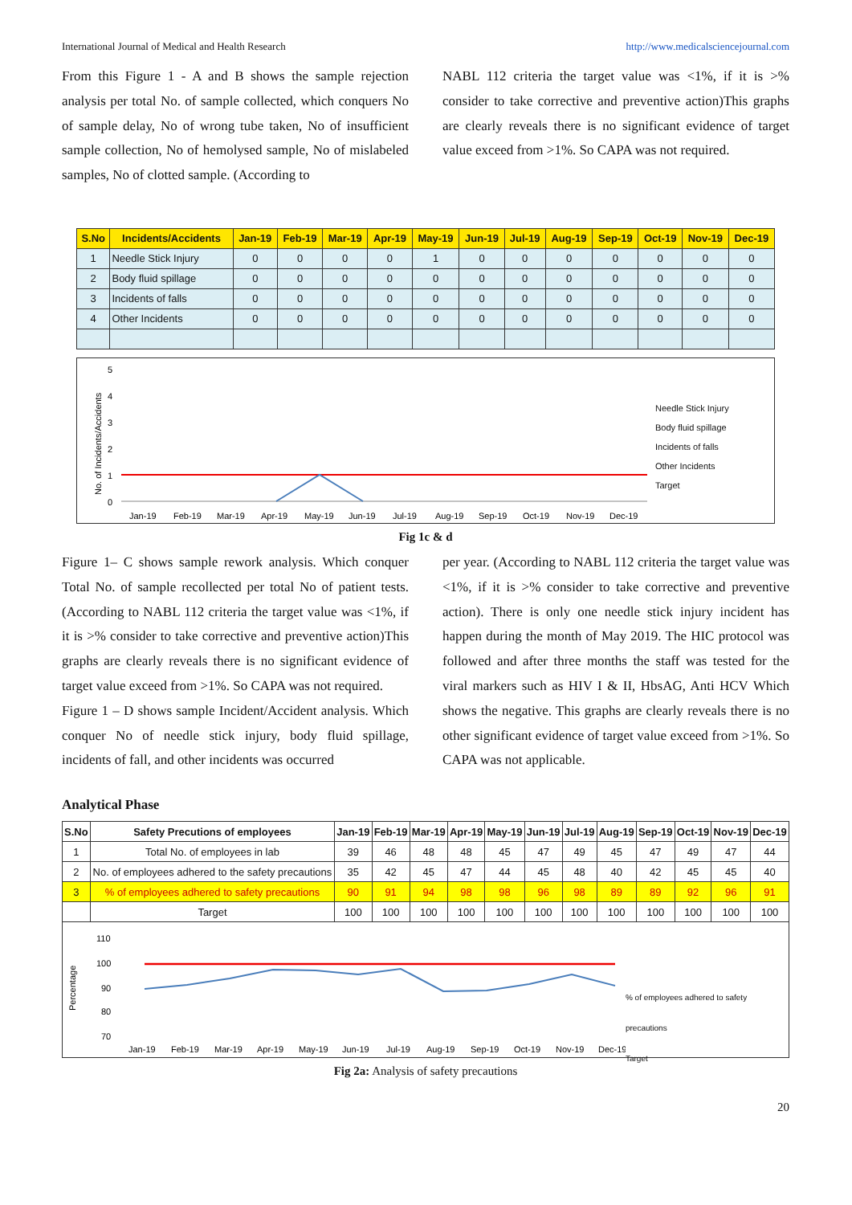International Journal of Medical and Health Research http://www.medicalsciencejournal.com
From this Figure 1 - A and B shows the sample rejection analysis per total No. of sample collected, which conquers No of sample delay, No of wrong tube taken, No of insufficient sample collection, No of hemolysed sample, No of mislabeled samples, No of clotted sample. (According to
NABL 112 criteria the target value was <1%, if it is >% consider to take corrective and preventive action)This graphs are clearly reveals there is no significant evidence of target value exceed from >1%. So CAPA was not required.
| S.No | Incidents/Accidents | Jan-19 | Feb-19 | Mar-19 | Apr-19 | May-19 | Jun-19 | Jul-19 | Aug-19 | Sep-19 | Oct-19 | Nov-19 | Dec-19 |
| --- | --- | --- | --- | --- | --- | --- | --- | --- | --- | --- | --- | --- | --- |
| 1 | Needle Stick Injury | 0 | 0 | 0 | 0 | 1 | 0 | 0 | 0 | 0 | 0 | 0 | 0 |
| 2 | Body fluid spillage | 0 | 0 | 0 | 0 | 0 | 0 | 0 | 0 | 0 | 0 | 0 | 0 |
| 3 | Incidents of falls | 0 | 0 | 0 | 0 | 0 | 0 | 0 | 0 | 0 | 0 | 0 | 0 |
| 4 | Other Incidents | 0 | 0 | 0 | 0 | 0 | 0 | 0 | 0 | 0 | 0 | 0 | 0 |
No. of Incidents/Accidents
5
4
3
2
1
0
Jan-19
Feb-19
Mar-19
Apr-19
May-19
Jun-19
Jul-19
Aug-19
Sep-19
Oct-19
Nov-19
Dec-19
Needle Stick Injury
Body fluid spillage
Incidents of falls
Other Incidents
Target
Fig 1c & d
Figure 1– C shows sample rework analysis. Which conquer Total No. of sample recollected per total No of patient tests. (According to NABL 112 criteria the target value was <1%, if it is >% consider to take corrective and preventive action)This graphs are clearly reveals there is no significant evidence of target value exceed from >1%. So CAPA was not required.
Figure 1 – D shows sample Incident/Accident analysis. Which conquer No of needle stick injury, body fluid spillage, incidents of fall, and other incidents was occurred
per year. (According to NABL 112 criteria the target value was <1%, if it is >% consider to take corrective and preventive action). There is only one needle stick injury incident has happen during the month of May 2019. The HIC protocol was followed and after three months the staff was tested for the viral markers such as HIV I & II, HbsAG, Anti HCV Which shows the negative. This graphs are clearly reveals there is no other significant evidence of target value exceed from >1%. So CAPA was not applicable.
Analytical Phase
| S.No | Safety Precutions of employees | Jan-19 | Feb-19 | Mar-19 | Apr-19 | May-19 | Jun-19 | Jul-19 | Aug-19 | Sep-19 | Oct-19 | Nov-19 | Dec-19 |
| --- | --- | --- | --- | --- | --- | --- | --- | --- | --- | --- | --- | --- | --- |
| 1 | Total No. of employees in lab | 39 | 46 | 48 | 48 | 45 | 47 | 49 | 45 | 47 | 49 | 47 | 44 |
| 2 | No. of employees adhered to the safety precautions | 35 | 42 | 45 | 47 | 44 | 45 | 48 | 40 | 42 | 45 | 45 | 40 |
| 3 | % of employees adhered to safety precautions | 90 | 91 | 94 | 98 | 98 | 96 | 98 | 89 | 89 | 92 | 96 | 91 |
| | Target | 100 | 100 | 100 | 100 | 100 | 100 | 100 | 100 | 100 | 100 | 100 | 100 |
Percentage
110
100
90
80
70
Jan-19
Feb-19
Mar-19
Apr-19
May-19
Jun-19
Jul-19
Aug-19
Sep-19
Oct-19
Nov-19
Dec-19
% of employees adhered to safety precautions
Target
Fig 2a: Analysis of safety precautions
20